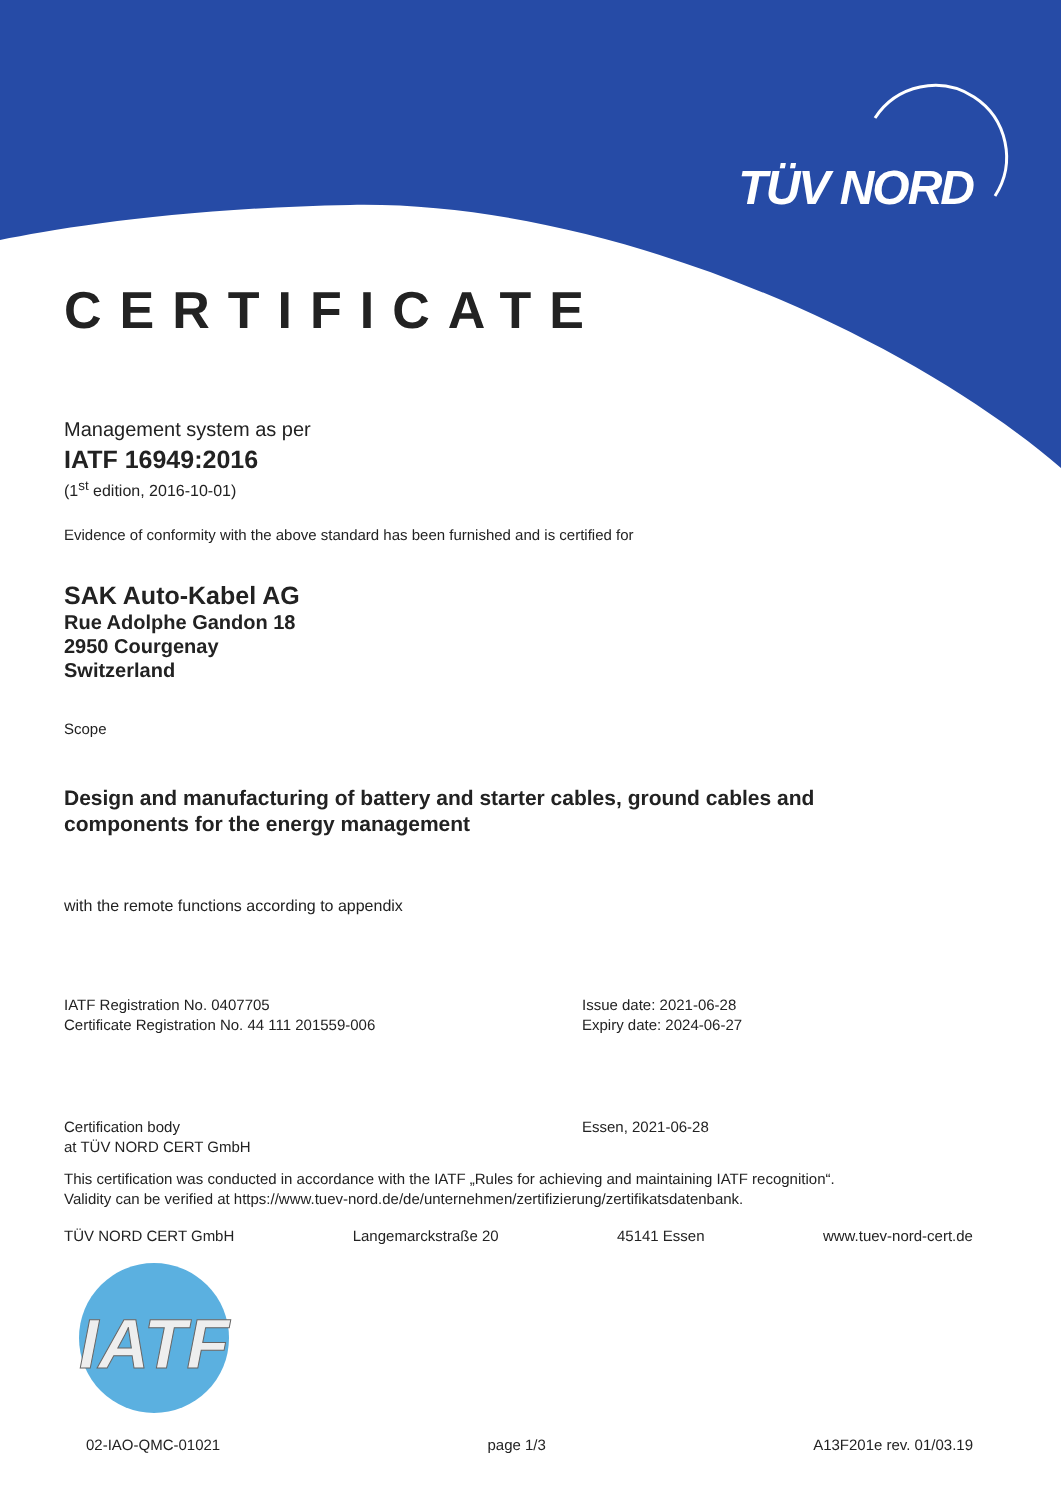TÜV NORD
CERTIFICATE
Management system as per
IATF 16949:2016
(1<sup>st</sup> edition, 2016-10-01)
Evidence of conformity with the above standard has been furnished and is certified for
SAK Auto-Kabel AG
Rue Adolphe Gandon 18
2950 Courgenay
Switzerland
Scope
Design and manufacturing of battery and starter cables, ground cables and
components for the energy management
with the remote functions according to appendix
IATF Registration No. 0407705
Certificate Registration No. 44 111 201559-006
Issue date: 2021-06-28
Expiry date: 2024-06-27
Certification body
at TÜV NORD CERT GmbH
Essen, 2021-06-28
This certification was conducted in accordance with the IATF „Rules for achieving and maintaining IATF recognition“.
Validity can be verified at https://www.tuev-nord.de/de/unternehmen/zertifizierung/zertifikatsdatenbank.
TÜV NORD CERT GmbH Langemarckstraße 20 45141 Essen www.tuev-nord-cert.de
IATF
02-IAO-QMC-01021 page 1/3 A13F201e rev. 01/03.19